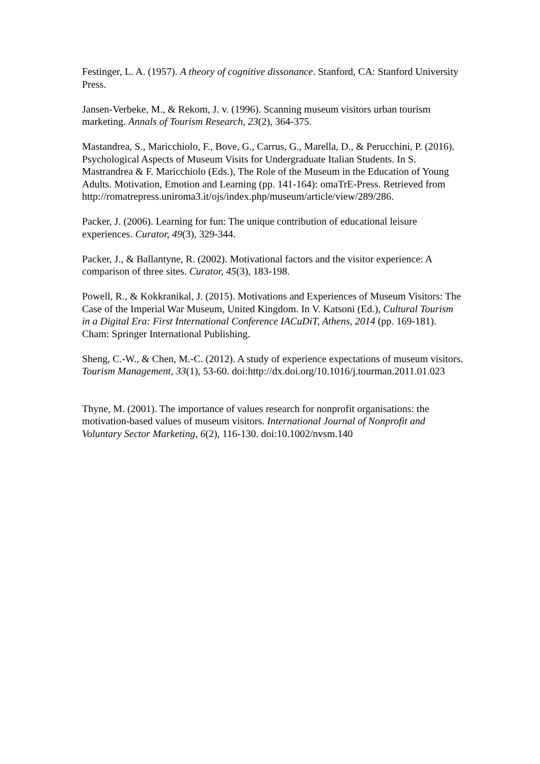Festinger, L. A. (1957). A theory of cognitive dissonance. Stanford, CA: Stanford University Press.
Jansen-Verbeke, M., & Rekom, J. v. (1996). Scanning museum visitors urban tourism marketing. Annals of Tourism Research, 23(2), 364-375.
Mastandrea, S., Maricchiolo, F., Bove, G., Carrus, G., Marella, D., & Perucchini, P. (2016). Psychological Aspects of Museum Visits for Undergraduate Italian Students. In S. Mastrandrea & F. Maricchiolo (Eds.), The Role of the Museum in the Education of Young Adults. Motivation, Emotion and Learning (pp. 141-164): omaTrE-Press. Retrieved from
http://romatrepress.uniroma3.it/ojs/index.php/museum/article/view/289/286.
Packer, J. (2006). Learning for fun: The unique contribution of educational leisure experiences. Curator, 49(3), 329-344.
Packer, J., & Ballantyne, R. (2002). Motivational factors and the visitor experience: A comparison of three sites. Curator, 45(3), 183-198.
Powell, R., & Kokkranikal, J. (2015). Motivations and Experiences of Museum Visitors: The Case of the Imperial War Museum, United Kingdom. In V. Katsoni (Ed.), Cultural Tourism in a Digital Era: First International Conference IACuDiT, Athens, 2014 (pp. 169-181). Cham: Springer International Publishing.
Sheng, C.-W., & Chen, M.-C. (2012). A study of experience expectations of museum visitors. Tourism Management, 33(1), 53-60. doi:http://dx.doi.org/10.1016/j.tourman.2011.01.023
Thyne, M. (2001). The importance of values research for nonprofit organisations: the motivation-based values of museum visitors. International Journal of Nonprofit and Voluntary Sector Marketing, 6(2), 116-130. doi:10.1002/nvsm.140